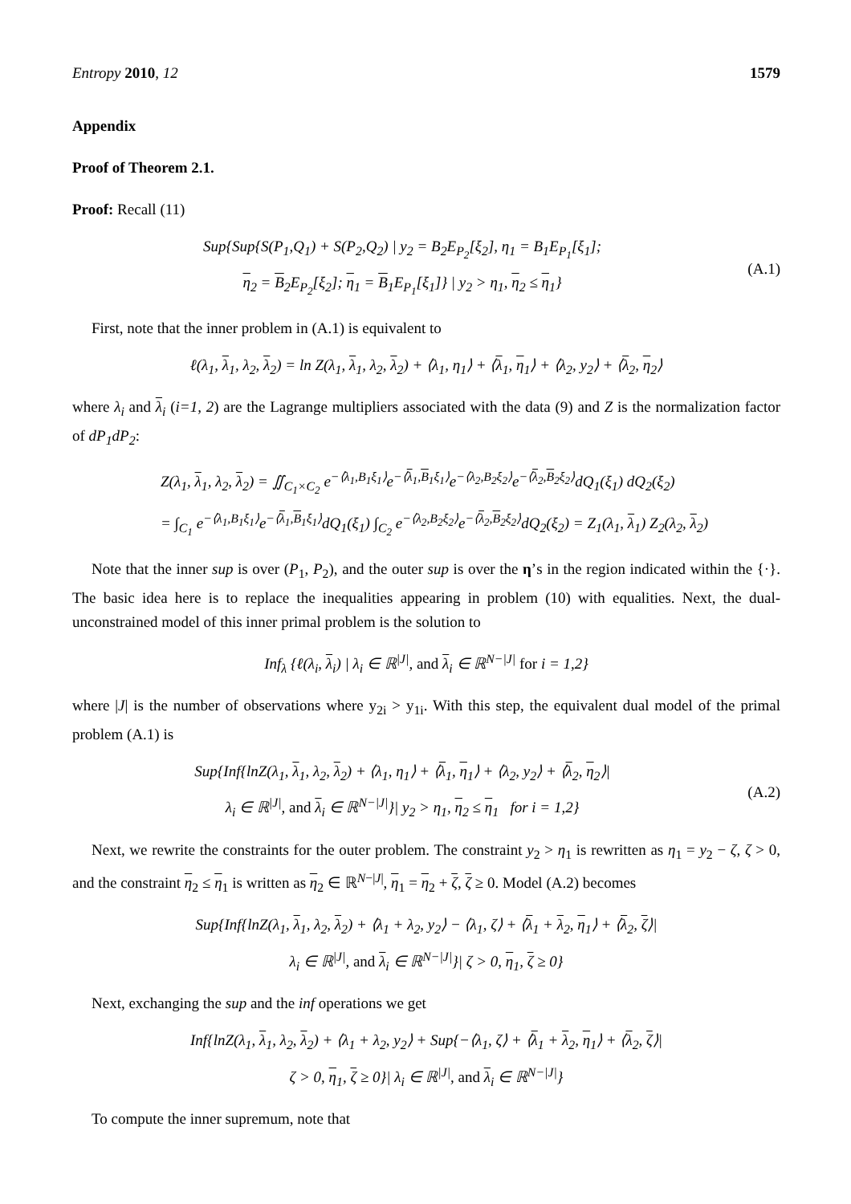Entropy 2010, 12 1579
Appendix
Proof of Theorem 2.1.
Proof: Recall (11)
Sup{Sup{S(P<sub>1</sub>,Q<sub>1</sub>) + S(P<sub>2</sub>,Q<sub>2</sub>) | y<sub>2</sub> = B<sub>2</sub>E<sub>P<sub>2</sub></sub>[ξ<sub>2</sub>], η<sub>1</sub> = B<sub>1</sub>E<sub>P<sub>1</sub></sub>[ξ<sub>1</sub>];
η<sub>2</sub> = B<sub>2</sub>E<sub>P<sub>2</sub></sub>[ξ<sub>2</sub>]; η<sub>1</sub> = B<sub>1</sub>E<sub>P<sub>1</sub></sub>[ξ<sub>1</sub>]} | y<sub>2</sub> > η<sub>1</sub>, η<sub>2</sub> ≤ η<sub>1</sub>}
(A.1)
First, note that the inner problem in (A.1) is equivalent to
ℓ(λ<sub>1</sub>, λ<sub>1</sub>, λ<sub>2</sub>, λ<sub>2</sub>) = ln Z(λ<sub>1</sub>, λ<sub>1</sub>, λ<sub>2</sub>, λ<sub>2</sub>) + ⟨λ<sub>1</sub>, η<sub>1</sub>⟩ + ⟨λ<sub>1</sub>, η<sub>1</sub>⟩ + ⟨λ<sub>2</sub>, y<sub>2</sub>⟩ + ⟨λ<sub>2</sub>, η<sub>2</sub>⟩
where λ<sub>i</sub> and λ<sub>i</sub> (i=1, 2) are the Lagrange multipliers associated with the data (9) and Z is the normalization factor of dP<sub>1</sub>dP<sub>2</sub>:
Z(λ<sub>1</sub>, λ<sub>1</sub>, λ<sub>2</sub>, λ<sub>2</sub>) = ∬<sub>C<sub>1</sub>×C<sub>2</sub></sub> e<sup>−⟨λ<sub>1</sub>,B<sub>1</sub>ξ<sub>1</sub>⟩</sup>e<sup>−⟨λ<sub>1</sub>,B<sub>1</sub>ξ<sub>1</sub>⟩</sup>e<sup>−⟨λ<sub>2</sub>,B<sub>2</sub>ξ<sub>2</sub>⟩</sup>e<sup>−⟨λ<sub>2</sub>,B<sub>2</sub>ξ<sub>2</sub>⟩</sup>dQ<sub>1</sub>(ξ<sub>1</sub>) dQ<sub>2</sub>(ξ<sub>2</sub>)
= ∫<sub>C<sub>1</sub></sub> e<sup>−⟨λ<sub>1</sub>,B<sub>1</sub>ξ<sub>1</sub>⟩</sup>e<sup>−⟨λ<sub>1</sub>,B<sub>1</sub>ξ<sub>1</sub>⟩</sup>dQ<sub>1</sub>(ξ<sub>1</sub>) ∫<sub>C<sub>2</sub></sub> e<sup>−⟨λ<sub>2</sub>,B<sub>2</sub>ξ<sub>2</sub>⟩</sup>e<sup>−⟨λ<sub>2</sub>,B<sub>2</sub>ξ<sub>2</sub>⟩</sup>dQ<sub>2</sub>(ξ<sub>2</sub>) = Z<sub>1</sub>(λ<sub>1</sub>, λ<sub>1</sub>) Z<sub>2</sub>(λ<sub>2</sub>, λ<sub>2</sub>)
Note that the inner sup is over (P<sub>1</sub>, P<sub>2</sub>), and the outer sup is over the η’s in the region indicated within the {·}. The basic idea here is to replace the inequalities appearing in problem (10) with equalities. Next, the dual-unconstrained model of this inner primal problem is the solution to
Inf<sub>λ</sub> {ℓ(λ<sub>i</sub>, λ<sub>i</sub>) | λ<sub>i</sub> ∈ ℝ<sup>|J|</sup>, and λ<sub>i</sub> ∈ ℝ<sup>N−|J|</sup> for i = 1,2}
where |J| is the number of observations where y<sub>2i</sub> > y<sub>1i</sub>. With this step, the equivalent dual model of the primal problem (A.1) is
Sup{Inf{lnZ(λ<sub>1</sub>, λ<sub>1</sub>, λ<sub>2</sub>, λ<sub>2</sub>) + ⟨λ<sub>1</sub>, η<sub>1</sub>⟩ + ⟨λ<sub>1</sub>, η<sub>1</sub>⟩ + ⟨λ<sub>2</sub>, y<sub>2</sub>⟩ + ⟨λ<sub>2</sub>, η<sub>2</sub>⟩|
λ<sub>i</sub> ∈ ℝ<sup>|J|</sup>, and λ<sub>i</sub> ∈ ℝ<sup>N−|J|</sup>}| y<sub>2</sub> > η<sub>1</sub>, η<sub>2</sub> ≤ η<sub>1</sub> for i = 1,2}
(A.2)
Next, we rewrite the constraints for the outer problem. The constraint y<sub>2</sub> > η<sub>1</sub> is rewritten as η<sub>1</sub> = y<sub>2</sub> − ζ, ζ > 0, and the constraint η<sub>2</sub> ≤ η<sub>1</sub> is written as η<sub>2</sub> ∈ ℝ<sup>N−|J|</sup>, η<sub>1</sub> = η<sub>2</sub> + ζ, ζ ≥ 0. Model (A.2) becomes
Sup{Inf{lnZ(λ<sub>1</sub>, λ<sub>1</sub>, λ<sub>2</sub>, λ<sub>2</sub>) + ⟨λ<sub>1</sub> + λ<sub>2</sub>, y<sub>2</sub>⟩ − ⟨λ<sub>1</sub>, ζ⟩ + ⟨λ<sub>1</sub> + λ<sub>2</sub>, η<sub>1</sub>⟩ + ⟨λ<sub>2</sub>, ζ⟩|
λ<sub>i</sub> ∈ ℝ<sup>|J|</sup>, and λ<sub>i</sub> ∈ ℝ<sup>N−|J|</sup>}| ζ > 0, η<sub>1</sub>, ζ ≥ 0}
Next, exchanging the sup and the inf operations we get
Inf{lnZ(λ<sub>1</sub>, λ<sub>1</sub>, λ<sub>2</sub>, λ<sub>2</sub>) + ⟨λ<sub>1</sub> + λ<sub>2</sub>, y<sub>2</sub>⟩ + Sup{−⟨λ<sub>1</sub>, ζ⟩ + ⟨λ<sub>1</sub> + λ<sub>2</sub>, η<sub>1</sub>⟩ + ⟨λ<sub>2</sub>, ζ⟩|
ζ > 0, η<sub>1</sub>, ζ ≥ 0}| λ<sub>i</sub> ∈ ℝ<sup>|J|</sup>, and λ<sub>i</sub> ∈ ℝ<sup>N−|J|</sup>}
To compute the inner supremum, note that